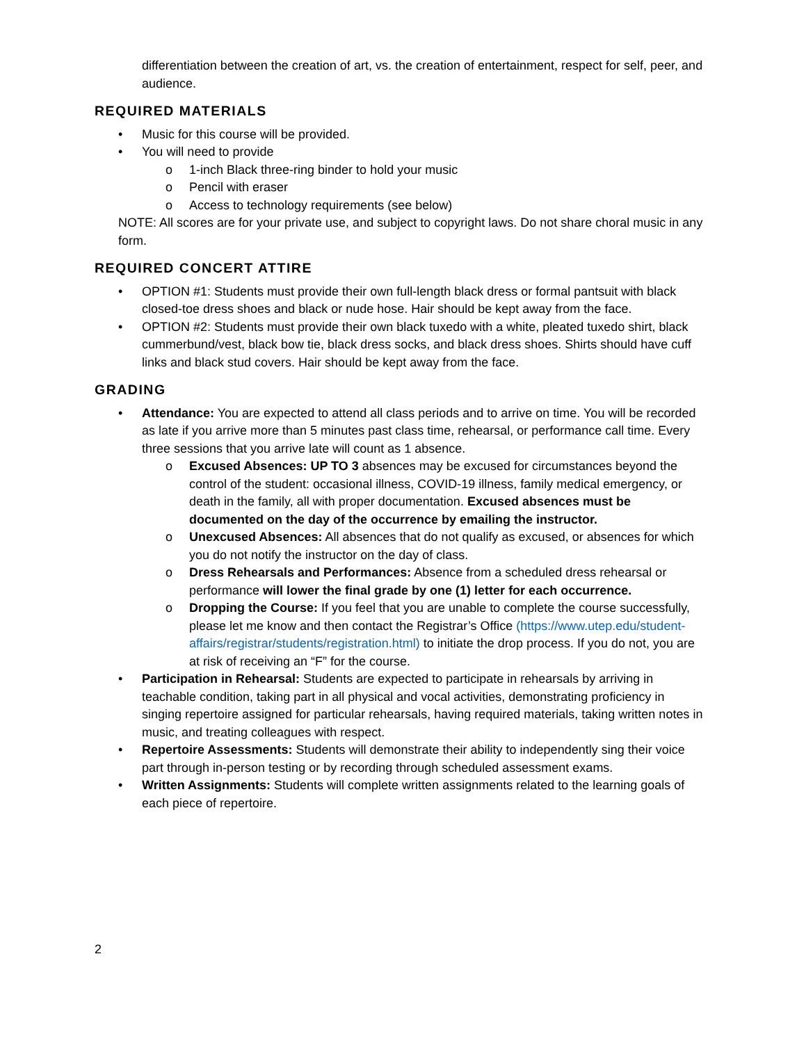differentiation between the creation of art, vs. the creation of entertainment, respect for self, peer, and audience.
REQUIRED MATERIALS
• Music for this course will be provided.
• You will need to provide
o 1-inch Black three-ring binder to hold your music
o Pencil with eraser
o Access to technology requirements (see below)
NOTE: All scores are for your private use, and subject to copyright laws. Do not share choral music in any form.
REQUIRED CONCERT ATTIRE
• OPTION #1: Students must provide their own full-length black dress or formal pantsuit with black closed-toe dress shoes and black or nude hose. Hair should be kept away from the face.
• OPTION #2: Students must provide their own black tuxedo with a white, pleated tuxedo shirt, black cummerbund/vest, black bow tie, black dress socks, and black dress shoes. Shirts should have cuff links and black stud covers. Hair should be kept away from the face.
GRADING
• Attendance: You are expected to attend all class periods and to arrive on time. You will be recorded as late if you arrive more than 5 minutes past class time, rehearsal, or performance call time. Every three sessions that you arrive late will count as 1 absence.
o Excused Absences: UP TO 3 absences may be excused for circumstances beyond the control of the student: occasional illness, COVID-19 illness, family medical emergency, or death in the family, all with proper documentation. Excused absences must be documented on the day of the occurrence by emailing the instructor.
o Unexcused Absences: All absences that do not qualify as excused, or absences for which you do not notify the instructor on the day of class.
o Dress Rehearsals and Performances: Absence from a scheduled dress rehearsal or performance will lower the final grade by one (1) letter for each occurrence.
o Dropping the Course: If you feel that you are unable to complete the course successfully, please let me know and then contact the Registrar’s Office (https://www.utep.edu/student-affairs/registrar/students/registration.html) to initiate the drop process. If you do not, you are at risk of receiving an “F” for the course.
• Participation in Rehearsal: Students are expected to participate in rehearsals by arriving in teachable condition, taking part in all physical and vocal activities, demonstrating proficiency in singing repertoire assigned for particular rehearsals, having required materials, taking written notes in music, and treating colleagues with respect.
• Repertoire Assessments: Students will demonstrate their ability to independently sing their voice part through in-person testing or by recording through scheduled assessment exams.
• Written Assignments: Students will complete written assignments related to the learning goals of each piece of repertoire.
2